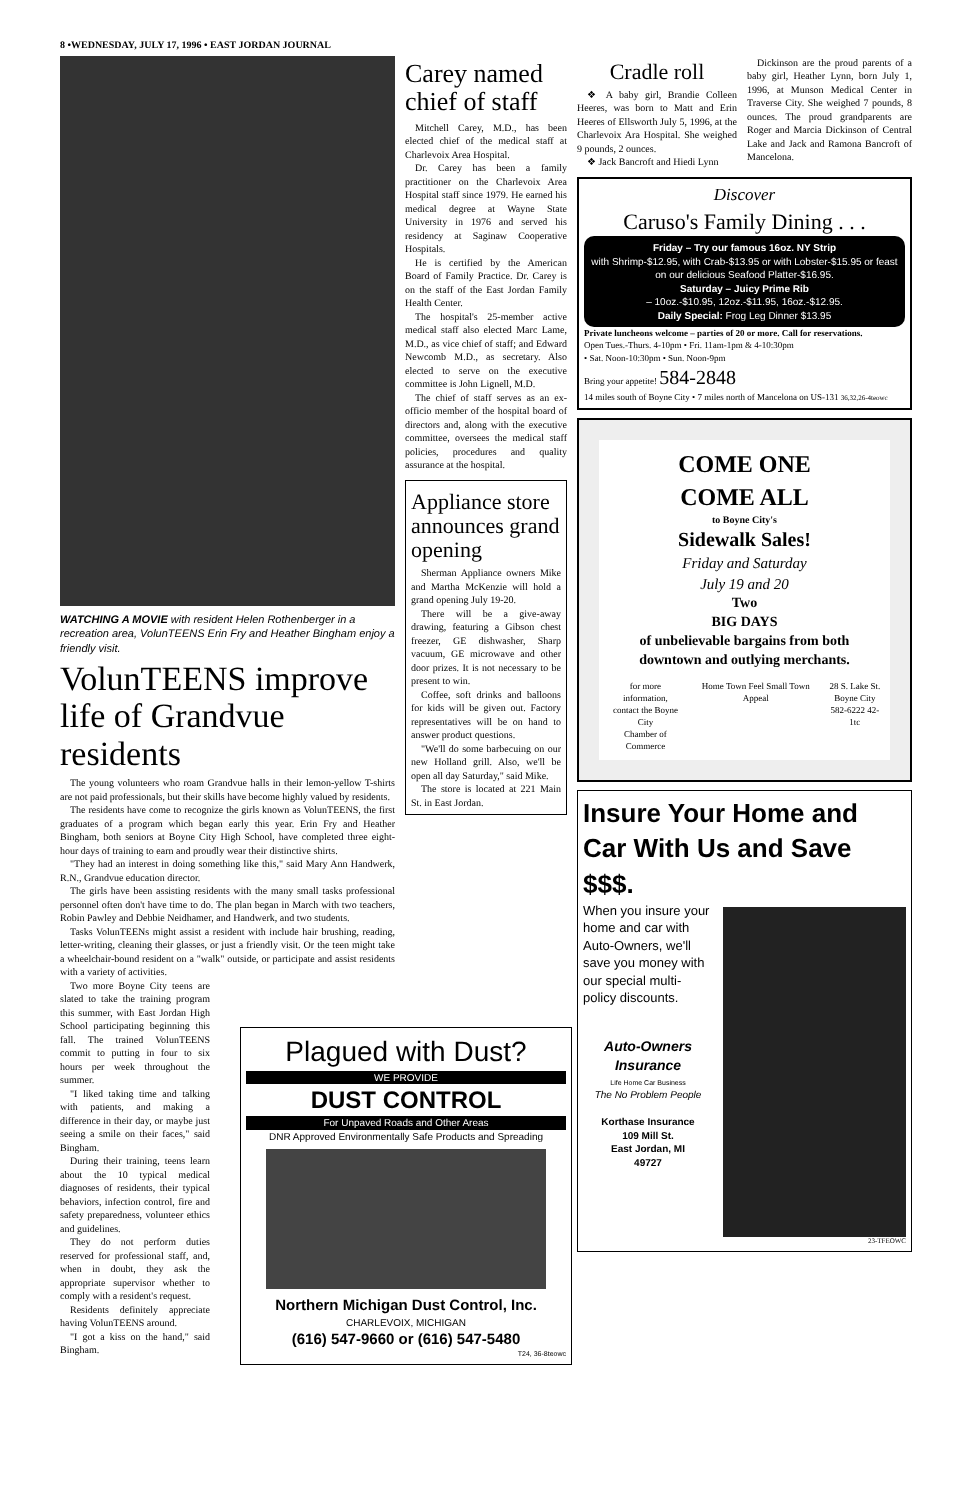8 •WEDNESDAY, JULY 17, 1996 • EAST JORDAN JOURNAL
WATCHING A MOVIE with resident Helen Rothenberger in a recreation area, VolunTEENS Erin Fry and Heather Bingham enjoy a friendly visit.
VolunTEENS improve life of Grandvue residents
The young volunteers who roam Grandvue halls in their lemon-yellow T-shirts are not paid professionals, but their skills have become highly valued by residents.
The residents have come to recognize the girls known as VolunTEENS, the first graduates of a program which began early this year. Erin Fry and Heather Bingham, both seniors at Boyne City High School, have completed three eight-hour days of training to earn and proudly wear their distinctive shirts.
"They had an interest in doing something like this," said Mary Ann Handwerk, R.N., Grandvue education director.
The girls have been assisting residents with the many small tasks professional personnel often don't have time to do. The plan began in March with two teachers, Robin Pawley and Debbie Neidhamer, and Handwerk, and two students.
Tasks VolunTEENs might assist a resident with include hair brushing, reading, letter-writing, cleaning their glasses, or just a friendly visit. Or the teen might take a wheelchair-bound resident on a "walk" outside, or participate and assist residents with a variety of activities.
Two more Boyne City teens are slated to take the training program this summer, with East Jordan High School participating beginning this fall. The trained VolunTEENS commit to putting in four to six hours per week throughout the summer.
"I liked taking time and talking with patients, and making a difference in their day, or maybe just seeing a smile on their faces," said Bingham.
During their training, teens learn about the 10 typical medical diagnoses of residents, their typical behaviors, infection control, fire and safety preparedness, volunteer ethics and guidelines.
They do not perform duties reserved for professional staff, and, when in doubt, they ask the appropriate supervisor whether to comply with a resident's request.
Residents definitely appreciate having VolunTEENS around.
"I got a kiss on the hand," said Bingham.
Carey named chief of staff
Mitchell Carey, M.D., has been elected chief of the medical staff at Charlevoix Area Hospital.
Dr. Carey has been a family practitioner on the Charlevoix Area Hospital staff since 1979. He earned his medical degree at Wayne State University in 1976 and served his residency at Saginaw Cooperative Hospitals.
He is certified by the American Board of Family Practice. Dr. Carey is on the staff of the East Jordan Family Health Center.
The hospital's 25-member active medical staff also elected Marc Lame, M.D., as vice chief of staff; and Edward Newcomb M.D., as secretary. Also elected to serve on the executive committee is John Lignell, M.D.
The chief of staff serves as an ex-officio member of the hospital board of directors and, along with the executive committee, oversees the medical staff policies, procedures and quality assurance at the hospital.
Appliance store announces grand opening
Sherman Appliance owners Mike and Martha McKenzie will hold a grand opening July 19-20.
There will be a give-away drawing, featuring a Gibson chest freezer, GE dishwasher, Sharp vacuum, GE microwave and other door prizes. It is not necessary to be present to win.
Coffee, soft drinks and balloons for kids will be given out. Factory representatives will be on hand to answer product questions.
"We'll do some barbecuing on our new Holland grill. Also, we'll be open all day Saturday," said Mike.
The store is located at 221 Main St. in East Jordan.
Cradle roll
❖ A baby girl, Brandie Colleen Heeres, was born to Matt and Erin Heeres of Ellsworth July 5, 1996, at the Charlevoix Ara Hospital. She weighed 9 pounds, 2 ounces.
❖ Jack Bancroft and Hiedi Lynn
Dickinson are the proud parents of a baby girl, Heather Lynn, born July 1, 1996, at Munson Medical Center in Traverse City. She weighed 7 pounds, 8 ounces. The proud grandparents are Roger and Marcia Dickinson of Central Lake and Jack and Ramona Bancroft of Mancelona.
Discover
Caruso's Family Dining . . .
Friday – Try our famous 16oz. NY Strip
with Shrimp-$12.95, with Crab-$13.95 or with Lobster-$15.95 or feast on our delicious Seafood Platter-$16.95.
Saturday – Juicy Prime Rib
– 10oz.-$10.95, 12oz.-$11.95, 16oz.-$12.95.
Daily Special: Frog Leg Dinner $13.95
Private luncheons welcome – parties of 20 or more. Call for reservations.
Open Tues.-Thurs. 4-10pm • Fri. 11am-1pm & 4-10:30pm
• Sat. Noon-10:30pm • Sun. Noon-9pm
Bring your appetite! 584-2848
14 miles south of Boyne City • 7 miles north of Mancelona on US-131 36,32,26-4teowc
COME ONE
COME ALL
to Boyne City's
Sidewalk Sales!
Friday and Saturday
July 19 and 20
Two
BIG DAYS
of unbelievable bargains from both downtown and outlying merchants.
for more information,
contact the Boyne City
Chamber of Commerce Home Town Feel Small Town Appeal 28 S. Lake St.
Boyne City
582-6222 42-1tc
Insure Your Home and Car With Us and Save $$$.
When you insure your home and car with Auto-Owners, we'll save you money with our special multi-policy discounts.
Auto-Owners Insurance
Life Home Car Business
The No Problem People
Korthase Insurance
109 Mill St.
East Jordan, MI
49727
23-TFEOWC
Plagued with Dust?
WE PROVIDE
DUST CONTROL
For Unpaved Roads and Other Areas
DNR Approved Environmentally Safe Products and Spreading
Northern Michigan Dust Control, Inc.
CHARLEVOIX, MICHIGAN
(616) 547-9660 or (616) 547-5480
T24, 36-8teowc